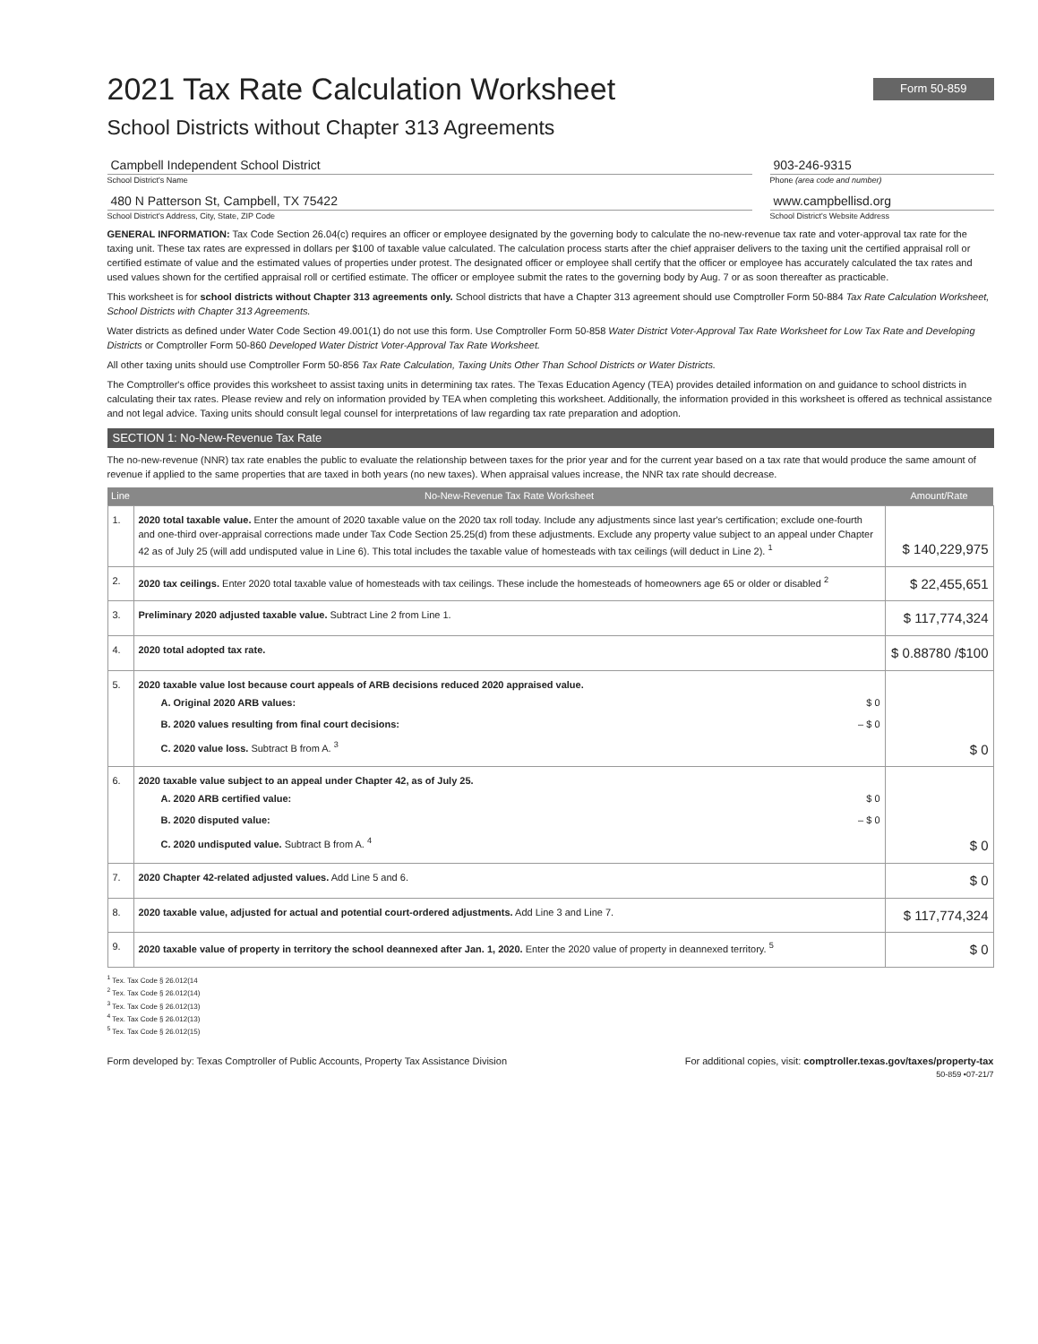2021 Tax Rate Calculation Worksheet Form 50-859
School Districts without Chapter 313 Agreements
Campbell Independent School District
School District's Name
903-246-9315
Phone (area code and number)
480 N Patterson St, Campbell, TX 75422
School District's Address, City, State, ZIP Code
www.campbellisd.org
School District's Website Address
GENERAL INFORMATION: Tax Code Section 26.04(c) requires an officer or employee designated by the governing body to calculate the no-new-revenue tax rate and voter-approval tax rate for the taxing unit. These tax rates are expressed in dollars per $100 of taxable value calculated. The calculation process starts after the chief appraiser delivers to the taxing unit the certified appraisal roll or certified estimate of value and the estimated values of properties under protest. The designated officer or employee shall certify that the officer or employee has accurately calculated the tax rates and used values shown for the certified appraisal roll or certified estimate. The officer or employee submit the rates to the governing body by Aug. 7 or as soon thereafter as practicable.
This worksheet is for school districts without Chapter 313 agreements only. School districts that have a Chapter 313 agreement should use Comptroller Form 50-884 Tax Rate Calculation Worksheet, School Districts with Chapter 313 Agreements.
Water districts as defined under Water Code Section 49.001(1) do not use this form. Use Comptroller Form 50-858 Water District Voter-Approval Tax Rate Worksheet for Low Tax Rate and Developing Districts or Comptroller Form 50-860 Developed Water District Voter-Approval Tax Rate Worksheet.
All other taxing units should use Comptroller Form 50-856 Tax Rate Calculation, Taxing Units Other Than School Districts or Water Districts.
The Comptroller's office provides this worksheet to assist taxing units in determining tax rates. The Texas Education Agency (TEA) provides detailed information on and guidance to school districts in calculating their tax rates. Please review and rely on information provided by TEA when completing this worksheet. Additionally, the information provided in this worksheet is offered as technical assistance and not legal advice. Taxing units should consult legal counsel for interpretations of law regarding tax rate preparation and adoption.
SECTION 1: No-New-Revenue Tax Rate
The no-new-revenue (NNR) tax rate enables the public to evaluate the relationship between taxes for the prior year and for the current year based on a tax rate that would produce the same amount of revenue if applied to the same properties that are taxed in both years (no new taxes). When appraisal values increase, the NNR tax rate should decrease.
| Line | No-New-Revenue Tax Rate Worksheet | Amount/Rate |
| --- | --- | --- |
| 1. | 2020 total taxable value. Enter the amount of 2020 taxable value on the 2020 tax roll today. Include any adjustments since last year's certification; exclude one-fourth and one-third over-appraisal corrections made under Tax Code Section 25.25(d) from these adjustments. Exclude any property value subject to an appeal under Chapter 42 as of July 25 (will add undisputed value in Line 6). This total includes the taxable value of homesteads with tax ceilings (will deduct in Line 2). <sup>1</sup> | $ 140,229,975 |
| 2. | 2020 tax ceilings. Enter 2020 total taxable value of homesteads with tax ceilings. These include the homesteads of homeowners age 65 or older or disabled <sup>2</sup> | $ 22,455,651 |
| 3. | Preliminary 2020 adjusted taxable value. Subtract Line 2 from Line 1. | $ 117,774,324 |
| 4. | 2020 total adopted tax rate. | $ 0.88780 /$100 |
| 5. | 2020 taxable value lost because court appeals of ARB decisions reduced 2020 appraised value. A. Original 2020 ARB values: $ 0 B. 2020 values resulting from final court decisions: – $ 0 C. 2020 value loss. Subtract B from A. <sup>3</sup> | $ 0 |
| 6. | 2020 taxable value subject to an appeal under Chapter 42, as of July 25. A. 2020 ARB certified value: $ 0 B. 2020 disputed value: – $ 0 C. 2020 undisputed value. Subtract B from A. <sup>4</sup> | $ 0 |
| 7. | 2020 Chapter 42-related adjusted values. Add Line 5 and 6. | $ 0 |
| 8. | 2020 taxable value, adjusted for actual and potential court-ordered adjustments. Add Line 3 and Line 7. | $ 117,774,324 |
| 9. | 2020 taxable value of property in territory the school deannexed after Jan. 1, 2020. Enter the 2020 value of property in deannexed territory. <sup>5</sup> | $ 0 |
<sup>1</sup> Tex. Tax Code § 26.012(14
<sup>2</sup> Tex. Tax Code § 26.012(14)
<sup>3</sup> Tex. Tax Code § 26.012(13)
<sup>4</sup> Tex. Tax Code § 26.012(13)
<sup>5</sup> Tex. Tax Code § 26.012(15)
Form developed by: Texas Comptroller of Public Accounts, Property Tax Assistance Division For additional copies, visit: comptroller.texas.gov/taxes/property-tax
50-859 •07-21/7